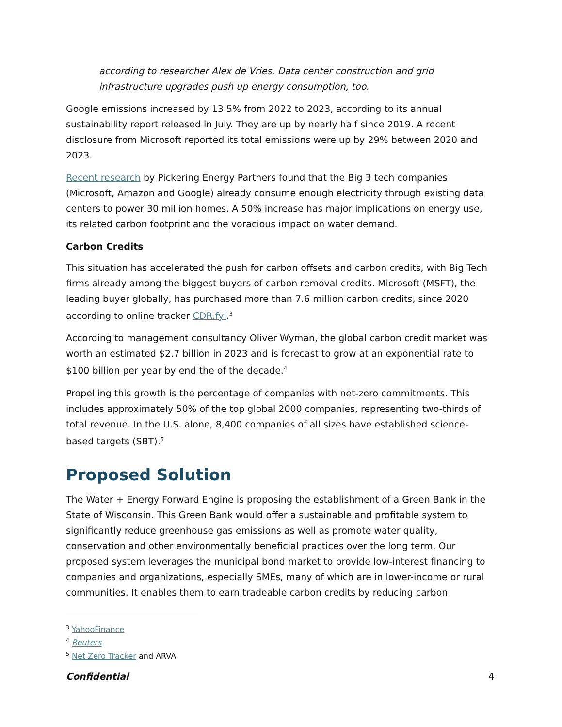according to researcher Alex de Vries. Data center construction and grid infrastructure upgrades push up energy consumption, too.
Google emissions increased by 13.5% from 2022 to 2023, according to its annual sustainability report released in July. They are up by nearly half since 2019. A recent disclosure from Microsoft reported its total emissions were up by 29% between 2020 and 2023.
Recent research by Pickering Energy Partners found that the Big 3 tech companies (Microsoft, Amazon and Google) already consume enough electricity through existing data centers to power 30 million homes. A 50% increase has major implications on energy use, its related carbon footprint and the voracious impact on water demand.
Carbon Credits
This situation has accelerated the push for carbon offsets and carbon credits, with Big Tech firms already among the biggest buyers of carbon removal credits. Microsoft (MSFT), the leading buyer globally, has purchased more than 7.6 million carbon credits, since 2020 according to online tracker CDR.fyi.<sup>3</sup>
According to management consultancy Oliver Wyman, the global carbon credit market was worth an estimated $2.7 billion in 2023 and is forecast to grow at an exponential rate to $100 billion per year by end the of the decade.<sup>4</sup>
Propelling this growth is the percentage of companies with net-zero commitments. This includes approximately 50% of the top global 2000 companies, representing two-thirds of total revenue. In the U.S. alone, 8,400 companies of all sizes have established science-based targets (SBT).<sup>5</sup>
Proposed Solution
The Water + Energy Forward Engine is proposing the establishment of a Green Bank in the State of Wisconsin. This Green Bank would offer a sustainable and profitable system to significantly reduce greenhouse gas emissions as well as promote water quality, conservation and other environmentally beneficial practices over the long term. Our proposed system leverages the municipal bond market to provide low-interest financing to companies and organizations, especially SMEs, many of which are in lower-income or rural communities. It enables them to earn tradeable carbon credits by reducing carbon
<sup>3</sup> YahooFinance
<sup>4</sup> Reuters
<sup>5</sup> Net Zero Tracker and ARVA
Confidential 4